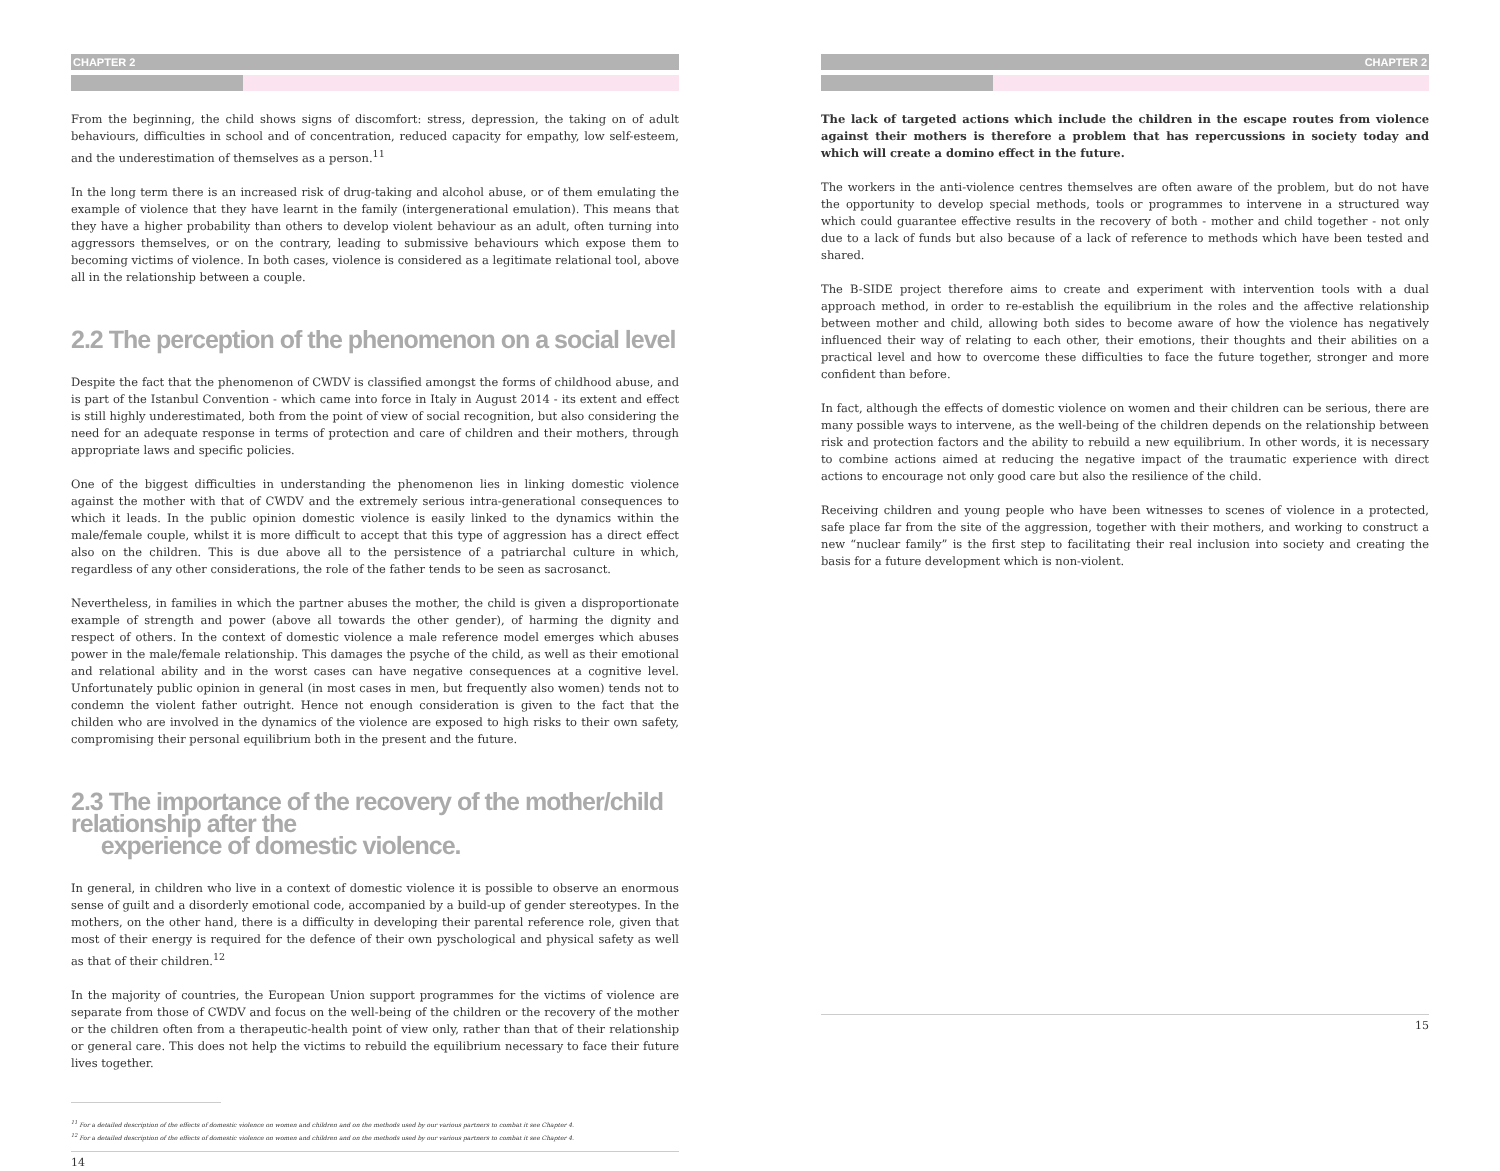CHAPTER 2
From the beginning, the child shows signs of discomfort: stress, depression, the taking on of adult behaviours, difficulties in school and of concentration, reduced capacity for empathy, low self-esteem, and the underestimation of themselves as a person.<sup>11</sup>
In the long term there is an increased risk of drug-taking and alcohol abuse, or of them emulating the example of violence that they have learnt in the family (intergenerational emulation). This means that they have a higher probability than others to develop violent behaviour as an adult, often turning into aggressors themselves, or on the contrary, leading to submissive behaviours which expose them to becoming victims of violence. In both cases, violence is considered as a legitimate relational tool, above all in the relationship between a couple.
2.2 The perception of the phenomenon on a social level
Despite the fact that the phenomenon of CWDV is classified amongst the forms of childhood abuse, and is part of the Istanbul Convention - which came into force in Italy in August 2014 - its extent and effect is still highly underestimated, both from the point of view of social recognition, but also considering the need for an adequate response in terms of protection and care of children and their mothers, through appropriate laws and specific policies.
One of the biggest difficulties in understanding the phenomenon lies in linking domestic violence against the mother with that of CWDV and the extremely serious intra-generational consequences to which it leads. In the public opinion domestic violence is easily linked to the dynamics within the male/female couple, whilst it is more difficult to accept that this type of aggression has a direct effect also on the children. This is due above all to the persistence of a patriarchal culture in which, regardless of any other considerations, the role of the father tends to be seen as sacrosanct.
Nevertheless, in families in which the partner abuses the mother, the child is given a disproportionate example of strength and power (above all towards the other gender), of harming the dignity and respect of others. In the context of domestic violence a male reference model emerges which abuses power in the male/female relationship. This damages the psyche of the child, as well as their emotional and relational ability and in the worst cases can have negative consequences at a cognitive level. Unfortunately public opinion in general (in most cases in men, but frequently also women) tends not to condemn the violent father outright. Hence not enough consideration is given to the fact that the childen who are involved in the dynamics of the violence are exposed to high risks to their own safety, compromising their personal equilibrium both in the present and the future.
2.3 The importance of the recovery of the mother/child relationship after the
experience of domestic violence.
In general, in children who live in a context of domestic violence it is possible to observe an enormous sense of guilt and a disorderly emotional code, accompanied by a build-up of gender stereotypes. In the mothers, on the other hand, there is a difficulty in developing their parental reference role, given that most of their energy is required for the defence of their own pyschological and physical safety as well as that of their children.<sup>12</sup>
In the majority of countries, the European Union support programmes for the victims of violence are separate from those of CWDV and focus on the well-being of the children or the recovery of the mother or the children often from a therapeutic-health point of view only, rather than that of their relationship or general care. This does not help the victims to rebuild the equilibrium necessary to face their future lives together.
<sup>11</sup> For a detailed description of the effects of domestic violence on women and children and on the methods used by our various partners to combat it see Chapter 4.
<sup>12</sup> For a detailed description of the effects of domestic violence on women and children and on the methods used by our various partners to combat it see Chapter 4.
14
CHAPTER 2
The lack of targeted actions which include the children in the escape routes from violence against their mothers is therefore a problem that has repercussions in society today and which will create a domino effect in the future.
The workers in the anti-violence centres themselves are often aware of the problem, but do not have the opportunity to develop special methods, tools or programmes to intervene in a structured way which could guarantee effective results in the recovery of both - mother and child together - not only due to a lack of funds but also because of a lack of reference to methods which have been tested and shared.
The B-SIDE project therefore aims to create and experiment with intervention tools with a dual approach method, in order to re-establish the equilibrium in the roles and the affective relationship between mother and child, allowing both sides to become aware of how the violence has negatively influenced their way of relating to each other, their emotions, their thoughts and their abilities on a practical level and how to overcome these difficulties to face the future together, stronger and more confident than before.
In fact, although the effects of domestic violence on women and their children can be serious, there are many possible ways to intervene, as the well-being of the children depends on the relationship between risk and protection factors and the ability to rebuild a new equilibrium. In other words, it is necessary to combine actions aimed at reducing the negative impact of the traumatic experience with direct actions to encourage not only good care but also the resilience of the child.
Receiving children and young people who have been witnesses to scenes of violence in a protected, safe place far from the site of the aggression, together with their mothers, and working to construct a new “nuclear family” is the first step to facilitating their real inclusion into society and creating the basis for a future development which is non-violent.
15